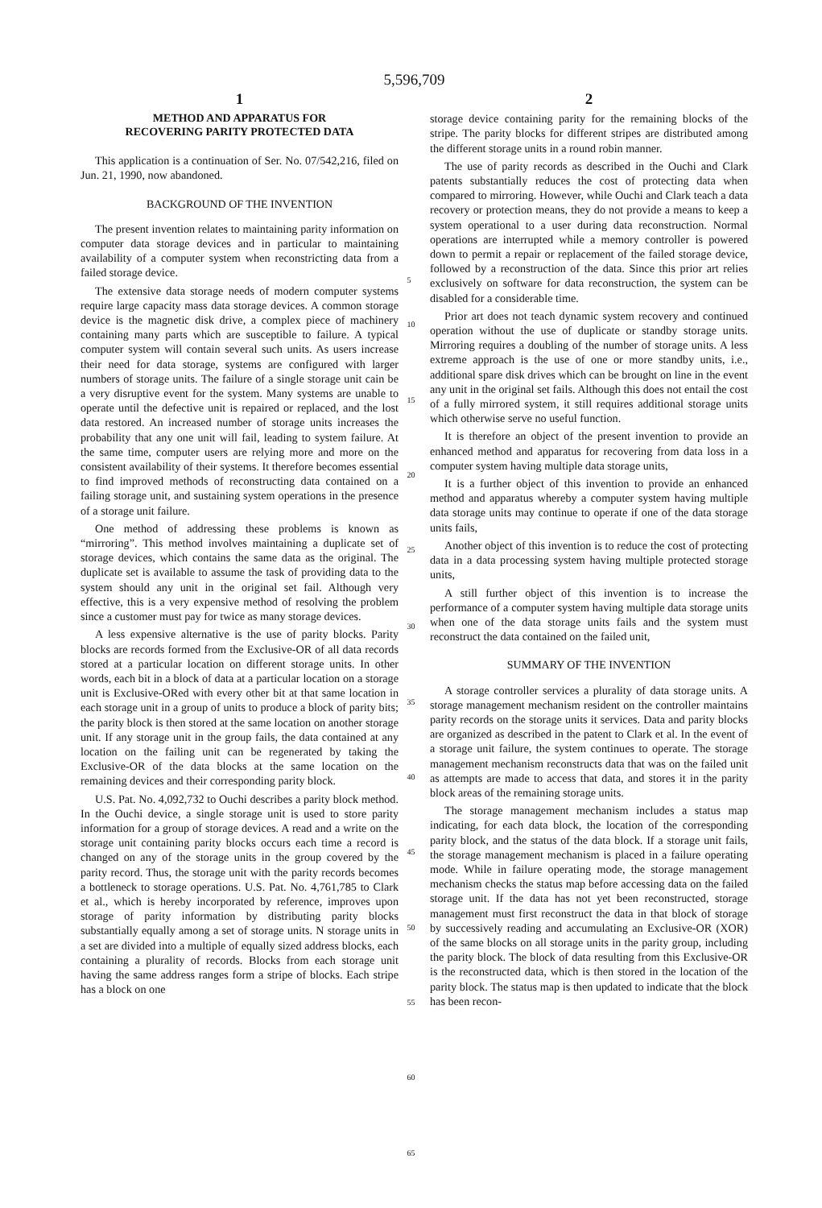5,596,709
1
METHOD AND APPARATUS FOR
RECOVERING PARITY PROTECTED DATA
This application is a continuation of Ser. No. 07/542,216, filed on Jun. 21, 1990, now abandoned.
BACKGROUND OF THE INVENTION
The present invention relates to maintaining parity information on computer data storage devices and in particular to maintaining availability of a computer system when reconstricting data from a failed storage device.
The extensive data storage needs of modern computer systems require large capacity mass data storage devices. A common storage device is the magnetic disk drive, a complex piece of machinery containing many parts which are susceptible to failure. A typical computer system will contain several such units. As users increase their need for data storage, systems are configured with larger numbers of storage units. The failure of a single storage unit cain be a very disruptive event for the system. Many systems are unable to operate until the defective unit is repaired or replaced, and the lost data restored. An increased number of storage units increases the probability that any one unit will fail, leading to system failure. At the same time, computer users are relying more and more on the consistent availability of their systems. It therefore becomes essential to find improved methods of reconstructing data contained on a failing storage unit, and sustaining system operations in the presence of a storage unit failure.
One method of addressing these problems is known as “mirroring”. This method involves maintaining a duplicate set of storage devices, which contains the same data as the original. The duplicate set is available to assume the task of providing data to the system should any unit in the original set fail. Although very effective, this is a very expensive method of resolving the problem since a customer must pay for twice as many storage devices.
A less expensive alternative is the use of parity blocks. Parity blocks are records formed from the Exclusive-OR of all data records stored at a particular location on different storage units. In other words, each bit in a block of data at a particular location on a storage unit is Exclusive-ORed with every other bit at that same location in each storage unit in a group of units to produce a block of parity bits; the parity block is then stored at the same location on another storage unit. If any storage unit in the group fails, the data contained at any location on the failing unit can be regenerated by taking the Exclusive-OR of the data blocks at the same location on the remaining devices and their corresponding parity block.
U.S. Pat. No. 4,092,732 to Ouchi describes a parity block method. In the Ouchi device, a single storage unit is used to store parity information for a group of storage devices. A read and a write on the storage unit containing parity blocks occurs each time a record is changed on any of the storage units in the group covered by the parity record. Thus, the storage unit with the parity records becomes a bottleneck to storage operations. U.S. Pat. No. 4,761,785 to Clark et al., which is hereby incorporated by reference, improves upon storage of parity information by distributing parity blocks substantially equally among a set of storage units. N storage units in a set are divided into a multiple of equally sized address blocks, each containing a plurality of records. Blocks from each storage unit having the same address ranges form a stripe of blocks. Each stripe has a block on one
5
10
15
20
25
30
35
40
45
50
55
60
65
2
storage device containing parity for the remaining blocks of the stripe. The parity blocks for different stripes are distributed among the different storage units in a round robin manner.
The use of parity records as described in the Ouchi and Clark patents substantially reduces the cost of protecting data when compared to mirroring. However, while Ouchi and Clark teach a data recovery or protection means, they do not provide a means to keep a system operational to a user during data reconstruction. Normal operations are interrupted while a memory controller is powered down to permit a repair or replacement of the failed storage device, followed by a reconstruction of the data. Since this prior art relies exclusively on software for data reconstruction, the system can be disabled for a considerable time.
Prior art does not teach dynamic system recovery and continued operation without the use of duplicate or standby storage units. Mirroring requires a doubling of the number of storage units. A less extreme approach is the use of one or more standby units, i.e., additional spare disk drives which can be brought on line in the event any unit in the original set fails. Although this does not entail the cost of a fully mirrored system, it still requires additional storage units which otherwise serve no useful function.
It is therefore an object of the present invention to provide an enhanced method and apparatus for recovering from data loss in a computer system having multiple data storage units,
It is a further object of this invention to provide an enhanced method and apparatus whereby a computer system having multiple data storage units may continue to operate if one of the data storage units fails,
Another object of this invention is to reduce the cost of protecting data in a data processing system having multiple protected storage units,
A still further object of this invention is to increase the performance of a computer system having multiple data storage units when one of the data storage units fails and the system must reconstruct the data contained on the failed unit,
SUMMARY OF THE INVENTION
A storage controller services a plurality of data storage units. A storage management mechanism resident on the controller maintains parity records on the storage units it services. Data and parity blocks are organized as described in the patent to Clark et al. In the event of a storage unit failure, the system continues to operate. The storage management mechanism reconstructs data that was on the failed unit as attempts are made to access that data, and stores it in the parity block areas of the remaining storage units.
The storage management mechanism includes a status map indicating, for each data block, the location of the corresponding parity block, and the status of the data block. If a storage unit fails, the storage management mechanism is placed in a failure operating mode. While in failure operating mode, the storage management mechanism checks the status map before accessing data on the failed storage unit. If the data has not yet been reconstructed, storage management must first reconstruct the data in that block of storage by successively reading and accumulating an Exclusive-OR (XOR) of the same blocks on all storage units in the parity group, including the parity block. The block of data resulting from this Exclusive-OR is the reconstructed data, which is then stored in the location of the parity block. The status map is then updated to indicate that the block has been recon-